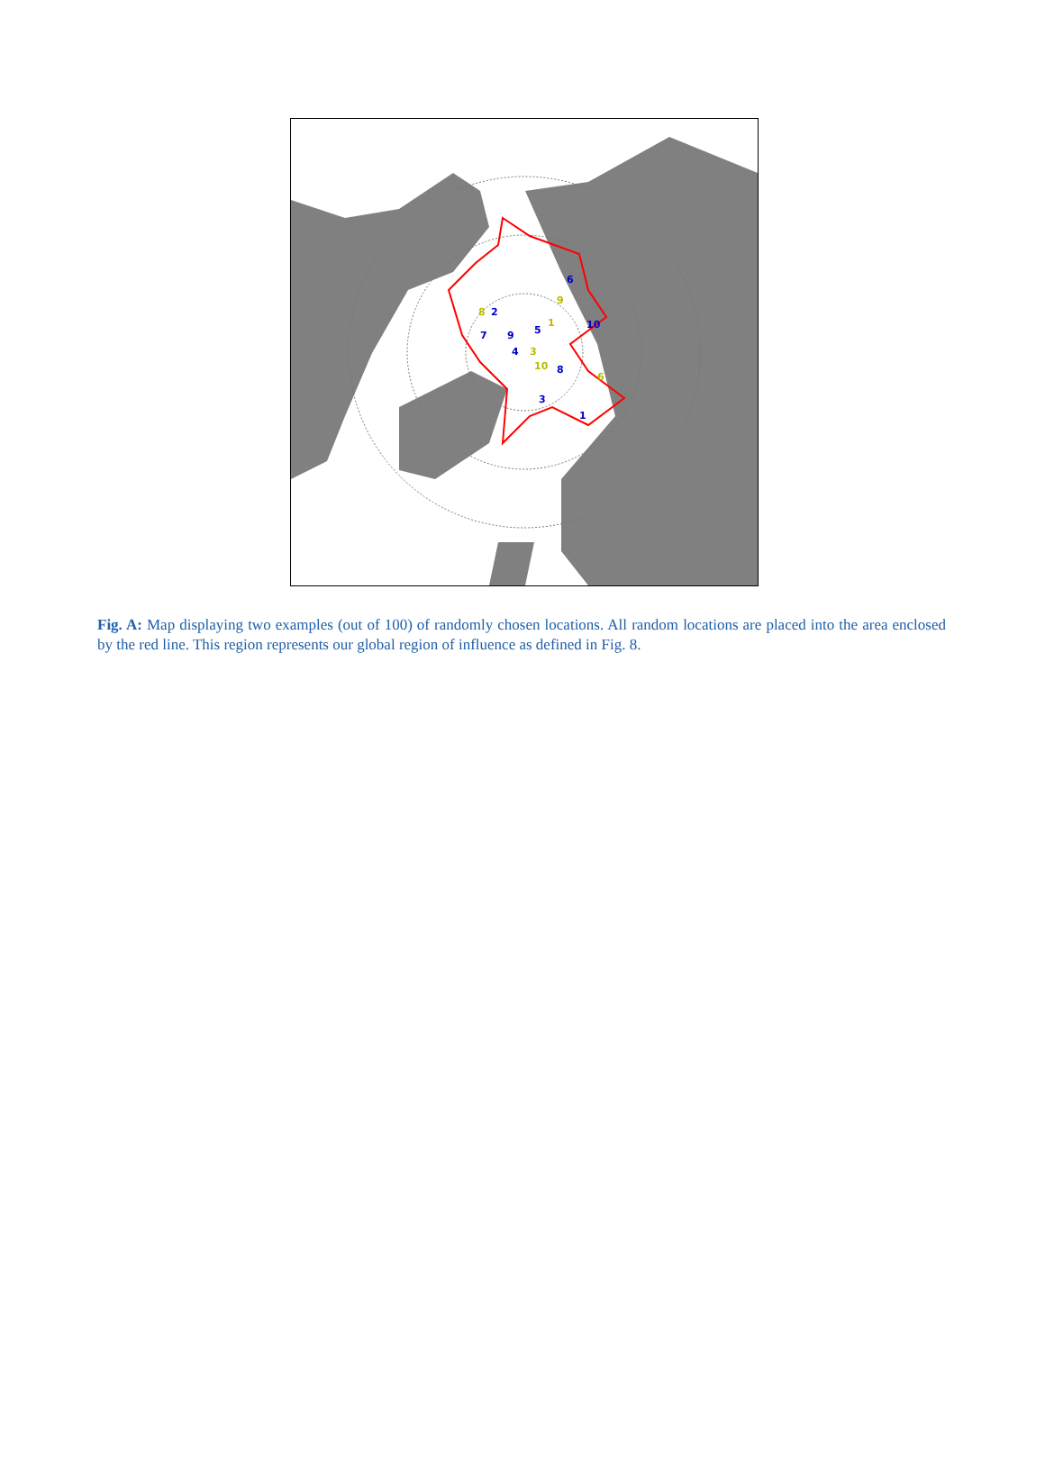2
8
5
1
4
3
10
8
3
1
6
9
10
7
9
6
Fig. A: Map displaying two examples (out of 100) of randomly chosen locations. All random locations are placed into the area enclosed by the red line. This region represents our global region of influence as defined in Fig. 8.